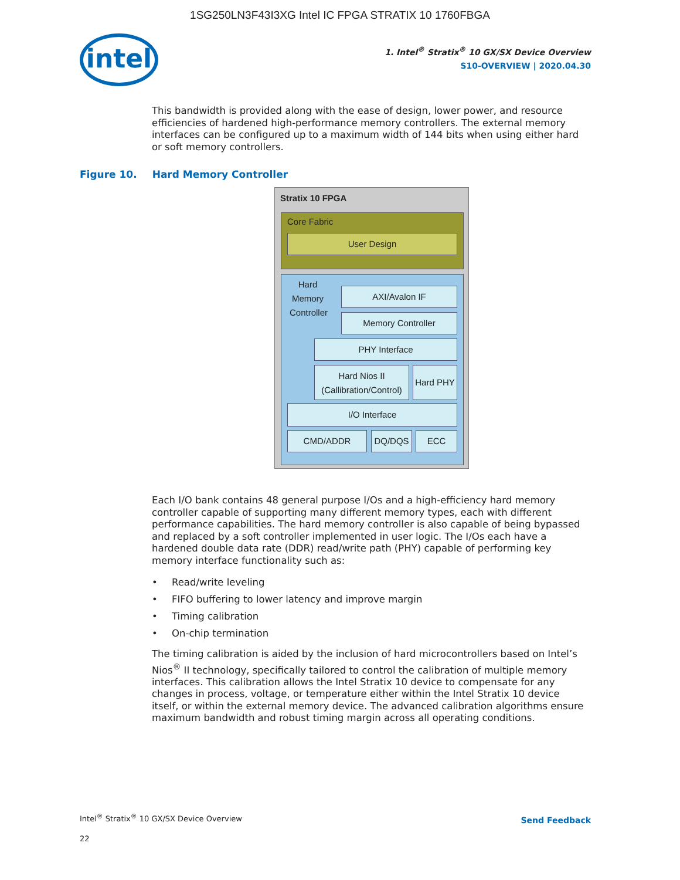1SG250LN3F43I3XG Intel IC FPGA STRATIX 10 1760FBGA
intel
1. Intel<sup>®</sup> Stratix<sup>®</sup> 10 GX/SX Device Overview
S10-OVERVIEW | 2020.04.30
This bandwidth is provided along with the ease of design, lower power, and resource efficiencies of hardened high-performance memory controllers. The external memory interfaces can be configured up to a maximum width of 144 bits when using either hard or soft memory controllers.
Figure 10. Hard Memory Controller
Stratix 10 FPGA
Core Fabric
User Design
Hard Memory Controller
AXI/Avalon IF
Memory Controller
PHY Interface
Hard Nios II (Callibration/Control)
Hard PHY
I/O Interface
CMD/ADDR DQ/DQS ECC
Each I/O bank contains 48 general purpose I/Os and a high-efficiency hard memory controller capable of supporting many different memory types, each with different performance capabilities. The hard memory controller is also capable of being bypassed and replaced by a soft controller implemented in user logic. The I/Os each have a hardened double data rate (DDR) read/write path (PHY) capable of performing key memory interface functionality such as:
• Read/write leveling
• FIFO buffering to lower latency and improve margin
• Timing calibration
• On-chip termination
The timing calibration is aided by the inclusion of hard microcontrollers based on Intel’s Nios<sup>®</sup> II technology, specifically tailored to control the calibration of multiple memory interfaces. This calibration allows the Intel Stratix 10 device to compensate for any changes in process, voltage, or temperature either within the Intel Stratix 10 device itself, or within the external memory device. The advanced calibration algorithms ensure maximum bandwidth and robust timing margin across all operating conditions.
Intel<sup>®</sup> Stratix<sup>®</sup> 10 GX/SX Device Overview
22
Send Feedback